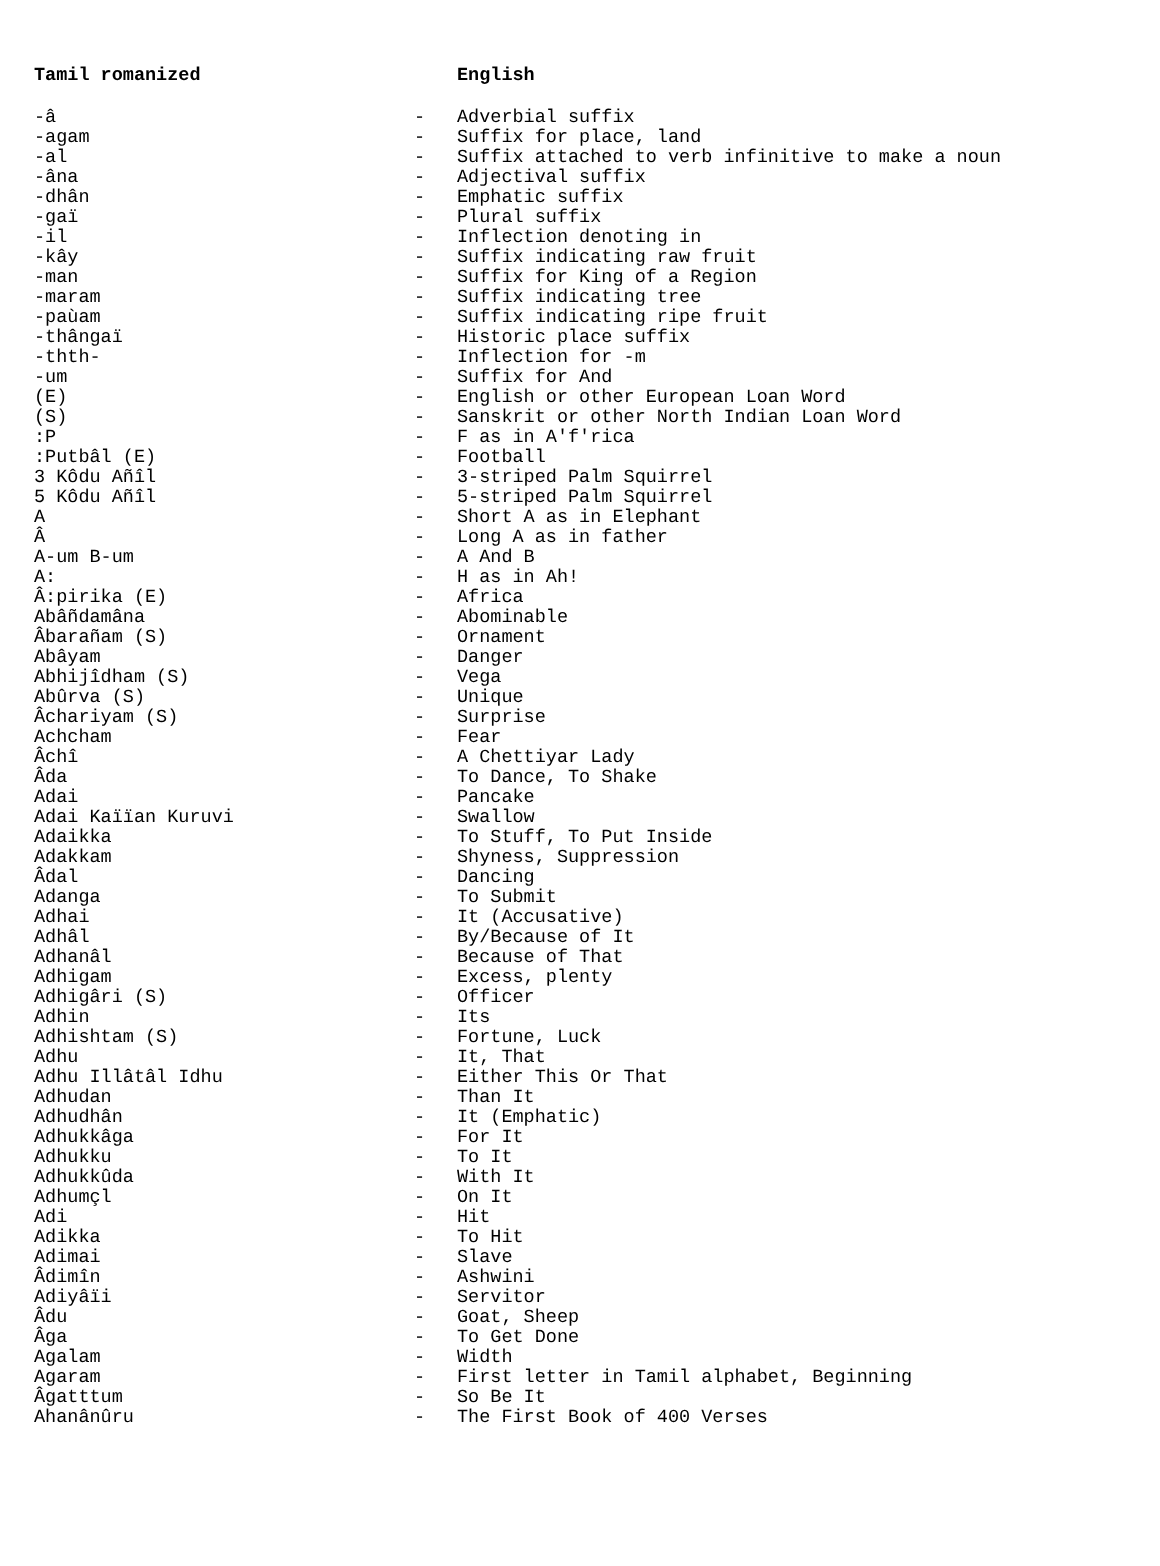| Tamil romanized | | English |
| --- | --- | --- |
| -â | - | Adverbial suffix |
| -agam | - | Suffix for place, land |
| -al | - | Suffix attached to verb infinitive to make a noun |
| -âna | - | Adjectival suffix |
| -dhân | - | Emphatic suffix |
| -gaï | - | Plural suffix |
| -il | - | Inflection denoting in |
| -kây | - | Suffix indicating raw fruit |
| -man | - | Suffix for King of a Region |
| -maram | - | Suffix indicating tree |
| -paùam | - | Suffix indicating ripe fruit |
| -thângaï | - | Historic place suffix |
| -thth- | - | Inflection for -m |
| -um | - | Suffix for And |
| (E) | - | English or other European Loan Word |
| (S) | - | Sanskrit or other North Indian Loan Word |
| :P | - | F as in A'f'rica |
| :Putbâl (E) | - | Football |
| 3 Kôdu Añîl | - | 3-striped Palm Squirrel |
| 5 Kôdu Añîl | - | 5-striped Palm Squirrel |
| A | - | Short A as in Elephant |
| Â | - | Long A as in father |
| A-um B-um | - | A And B |
| A: | - | H as in Ah! |
| Â:pirika (E) | - | Africa |
| Abâñdamâna | - | Abominable |
| Âbarañam (S) | - | Ornament |
| Abâyam | - | Danger |
| Abhijîdham (S) | - | Vega |
| Abûrva (S) | - | Unique |
| Âchariyam (S) | - | Surprise |
| Achcham | - | Fear |
| Âchî | - | A Chettiyar Lady |
| Âda | - | To Dance, To Shake |
| Adai | - | Pancake |
| Adai Kaïïan Kuruvi | - | Swallow |
| Adaikka | - | To Stuff, To Put Inside |
| Adakkam | - | Shyness, Suppression |
| Âdal | - | Dancing |
| Adanga | - | To Submit |
| Adhai | - | It (Accusative) |
| Adhâl | - | By/Because of It |
| Adhanâl | - | Because of That |
| Adhigam | - | Excess, plenty |
| Adhigâri (S) | - | Officer |
| Adhin | - | Its |
| Adhishtam (S) | - | Fortune, Luck |
| Adhu | - | It, That |
| Adhu Illâtâl Idhu | - | Either This Or That |
| Adhudan | - | Than It |
| Adhudhân | - | It (Emphatic) |
| Adhukkâga | - | For It |
| Adhukku | - | To It |
| Adhukkûda | - | With It |
| Adhumçl | - | On It |
| Adi | - | Hit |
| Adikka | - | To Hit |
| Adimai | - | Slave |
| Âdimîn | - | Ashwini |
| Adiyâïi | - | Servitor |
| Âdu | - | Goat, Sheep |
| Âga | - | To Get Done |
| Agalam | - | Width |
| Agaram | - | First letter in Tamil alphabet, Beginning |
| Âgatttum | - | So Be It |
| Ahanânûru | - | The First Book of 400 Verses |